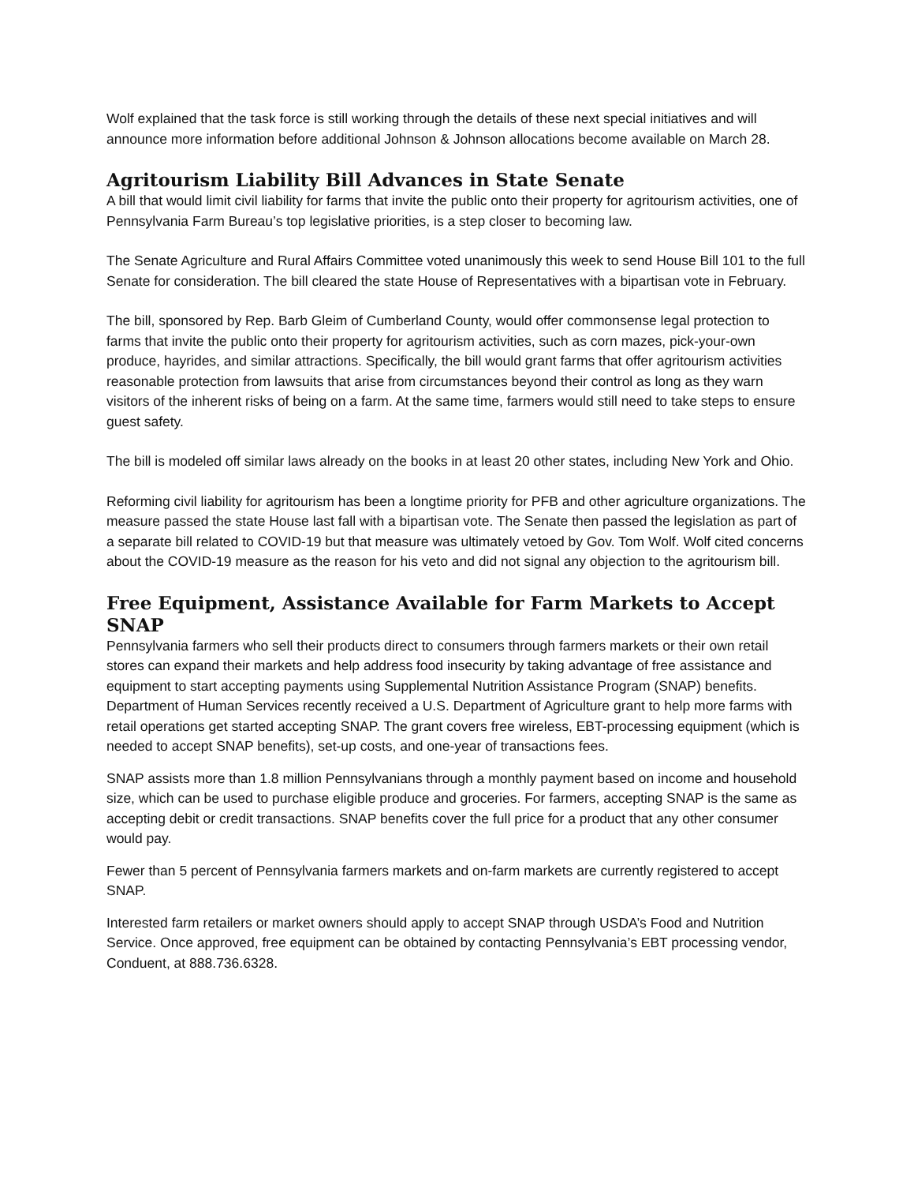Wolf explained that the task force is still working through the details of these next special initiatives and will announce more information before additional Johnson & Johnson allocations become available on March 28.
Agritourism Liability Bill Advances in State Senate
A bill that would limit civil liability for farms that invite the public onto their property for agritourism activities, one of Pennsylvania Farm Bureau’s top legislative priorities, is a step closer to becoming law.
The Senate Agriculture and Rural Affairs Committee voted unanimously this week to send House Bill 101 to the full Senate for consideration. The bill cleared the state House of Representatives with a bipartisan vote in February.
The bill, sponsored by Rep. Barb Gleim of Cumberland County, would offer commonsense legal protection to farms that invite the public onto their property for agritourism activities, such as corn mazes, pick-your-own produce, hayrides, and similar attractions. Specifically, the bill would grant farms that offer agritourism activities reasonable protection from lawsuits that arise from circumstances beyond their control as long as they warn visitors of the inherent risks of being on a farm. At the same time, farmers would still need to take steps to ensure guest safety.
The bill is modeled off similar laws already on the books in at least 20 other states, including New York and Ohio.
Reforming civil liability for agritourism has been a longtime priority for PFB and other agriculture organizations. The measure passed the state House last fall with a bipartisan vote. The Senate then passed the legislation as part of a separate bill related to COVID-19 but that measure was ultimately vetoed by Gov. Tom Wolf. Wolf cited concerns about the COVID-19 measure as the reason for his veto and did not signal any objection to the agritourism bill.
Free Equipment, Assistance Available for Farm Markets to Accept SNAP
Pennsylvania farmers who sell their products direct to consumers through farmers markets or their own retail stores can expand their markets and help address food insecurity by taking advantage of free assistance and equipment to start accepting payments using Supplemental Nutrition Assistance Program (SNAP) benefits.
Department of Human Services recently received a U.S. Department of Agriculture grant to help more farms with retail operations get started accepting SNAP. The grant covers free wireless, EBT-processing equipment (which is needed to accept SNAP benefits), set-up costs, and one-year of transactions fees.
SNAP assists more than 1.8 million Pennsylvanians through a monthly payment based on income and household size, which can be used to purchase eligible produce and groceries. For farmers, accepting SNAP is the same as accepting debit or credit transactions. SNAP benefits cover the full price for a product that any other consumer would pay.
Fewer than 5 percent of Pennsylvania farmers markets and on-farm markets are currently registered to accept SNAP.
Interested farm retailers or market owners should apply to accept SNAP through USDA’s Food and Nutrition Service. Once approved, free equipment can be obtained by contacting Pennsylvania’s EBT processing vendor, Conduent, at 888.736.6328.